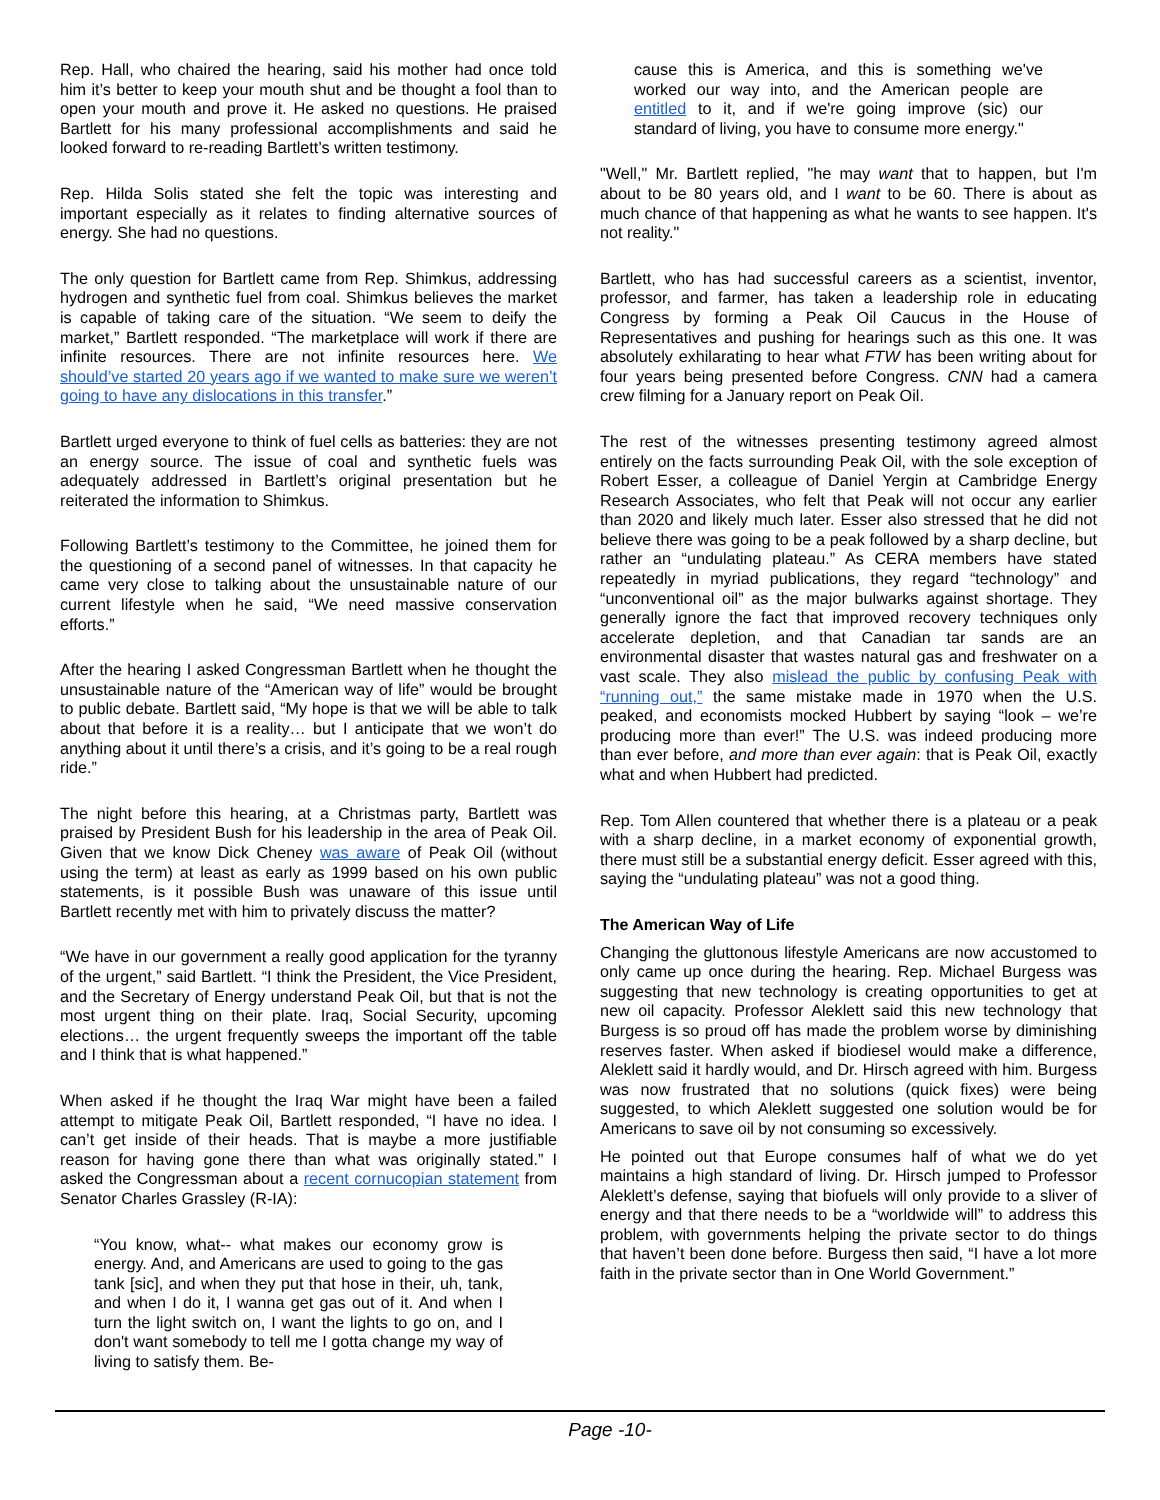Rep. Hall, who chaired the hearing, said his mother had once told him it’s better to keep your mouth shut and be thought a fool than to open your mouth and prove it. He asked no questions. He praised Bartlett for his many professional accomplishments and said he looked forward to re-reading Bartlett’s written testimony.
Rep. Hilda Solis stated she felt the topic was interesting and important especially as it relates to finding alternative sources of energy. She had no questions.
The only question for Bartlett came from Rep. Shimkus, addressing hydrogen and synthetic fuel from coal. Shimkus believes the market is capable of taking care of the situation. “We seem to deify the market,” Bartlett responded. “The marketplace will work if there are infinite resources. There are not infinite resources here. We should’ve started 20 years ago if we wanted to make sure we weren’t going to have any dislocations in this transfer.”
Bartlett urged everyone to think of fuel cells as batteries: they are not an energy source. The issue of coal and synthetic fuels was adequately addressed in Bartlett’s original presentation but he reiterated the information to Shimkus.
Following Bartlett’s testimony to the Committee, he joined them for the questioning of a second panel of witnesses. In that capacity he came very close to talking about the unsustainable nature of our current lifestyle when he said, “We need massive conservation efforts.”
After the hearing I asked Congressman Bartlett when he thought the unsustainable nature of the “American way of life” would be brought to public debate. Bartlett said, “My hope is that we will be able to talk about that before it is a reality… but I anticipate that we won’t do anything about it until there’s a crisis, and it’s going to be a real rough ride.”
The night before this hearing, at a Christmas party, Bartlett was praised by President Bush for his leadership in the area of Peak Oil. Given that we know Dick Cheney was aware of Peak Oil (without using the term) at least as early as 1999 based on his own public statements, is it possible Bush was unaware of this issue until Bartlett recently met with him to privately discuss the matter?
“We have in our government a really good application for the tyranny of the urgent,” said Bartlett. “I think the President, the Vice President, and the Secretary of Energy understand Peak Oil, but that is not the most urgent thing on their plate. Iraq, Social Security, upcoming elections… the urgent frequently sweeps the important off the table and I think that is what happened.”
When asked if he thought the Iraq War might have been a failed attempt to mitigate Peak Oil, Bartlett responded, “I have no idea. I can’t get inside of their heads. That is maybe a more justifiable reason for having gone there than what was originally stated.” I asked the Congressman about a recent cornucopian statement from Senator Charles Grassley (R-IA):
“You know, what-- what makes our economy grow is energy. And, and Americans are used to going to the gas tank [sic], and when they put that hose in their, uh, tank, and when I do it, I wanna get gas out of it. And when I turn the light switch on, I want the lights to go on, and I don't want somebody to tell me I gotta change my way of living to satisfy them. Be-
cause this is America, and this is something we've worked our way into, and the American people are entitled to it, and if we're going improve (sic) our standard of living, you have to consume more energy."
"Well," Mr. Bartlett replied, "he may want that to happen, but I'm about to be 80 years old, and I want to be 60. There is about as much chance of that happening as what he wants to see happen. It's not reality."
Bartlett, who has had successful careers as a scientist, inventor, professor, and farmer, has taken a leadership role in educating Congress by forming a Peak Oil Caucus in the House of Representatives and pushing for hearings such as this one. It was absolutely exhilarating to hear what FTW has been writing about for four years being presented before Congress. CNN had a camera crew filming for a January report on Peak Oil.
The rest of the witnesses presenting testimony agreed almost entirely on the facts surrounding Peak Oil, with the sole exception of Robert Esser, a colleague of Daniel Yergin at Cambridge Energy Research Associates, who felt that Peak will not occur any earlier than 2020 and likely much later. Esser also stressed that he did not believe there was going to be a peak followed by a sharp decline, but rather an “undulating plateau.” As CERA members have stated repeatedly in myriad publications, they regard “technology” and “unconventional oil” as the major bulwarks against shortage. They generally ignore the fact that improved recovery techniques only accelerate depletion, and that Canadian tar sands are an environmental disaster that wastes natural gas and freshwater on a vast scale. They also mislead the public by confusing Peak with “running out,” the same mistake made in 1970 when the U.S. peaked, and economists mocked Hubbert by saying “look – we’re producing more than ever!” The U.S. was indeed producing more than ever before, and more than ever again: that is Peak Oil, exactly what and when Hubbert had predicted.
Rep. Tom Allen countered that whether there is a plateau or a peak with a sharp decline, in a market economy of exponential growth, there must still be a substantial energy deficit. Esser agreed with this, saying the “undulating plateau” was not a good thing.
The American Way of Life
Changing the gluttonous lifestyle Americans are now accustomed to only came up once during the hearing. Rep. Michael Burgess was suggesting that new technology is creating opportunities to get at new oil capacity. Professor Aleklett said this new technology that Burgess is so proud off has made the problem worse by diminishing reserves faster. When asked if biodiesel would make a difference, Aleklett said it hardly would, and Dr. Hirsch agreed with him. Burgess was now frustrated that no solutions (quick fixes) were being suggested, to which Aleklett suggested one solution would be for Americans to save oil by not consuming so excessively.
He pointed out that Europe consumes half of what we do yet maintains a high standard of living. Dr. Hirsch jumped to Professor Aleklett’s defense, saying that biofuels will only provide to a sliver of energy and that there needs to be a “worldwide will” to address this problem, with governments helping the private sector to do things that haven’t been done before. Burgess then said, “I have a lot more faith in the private sector than in One World Government.”
Page -10-